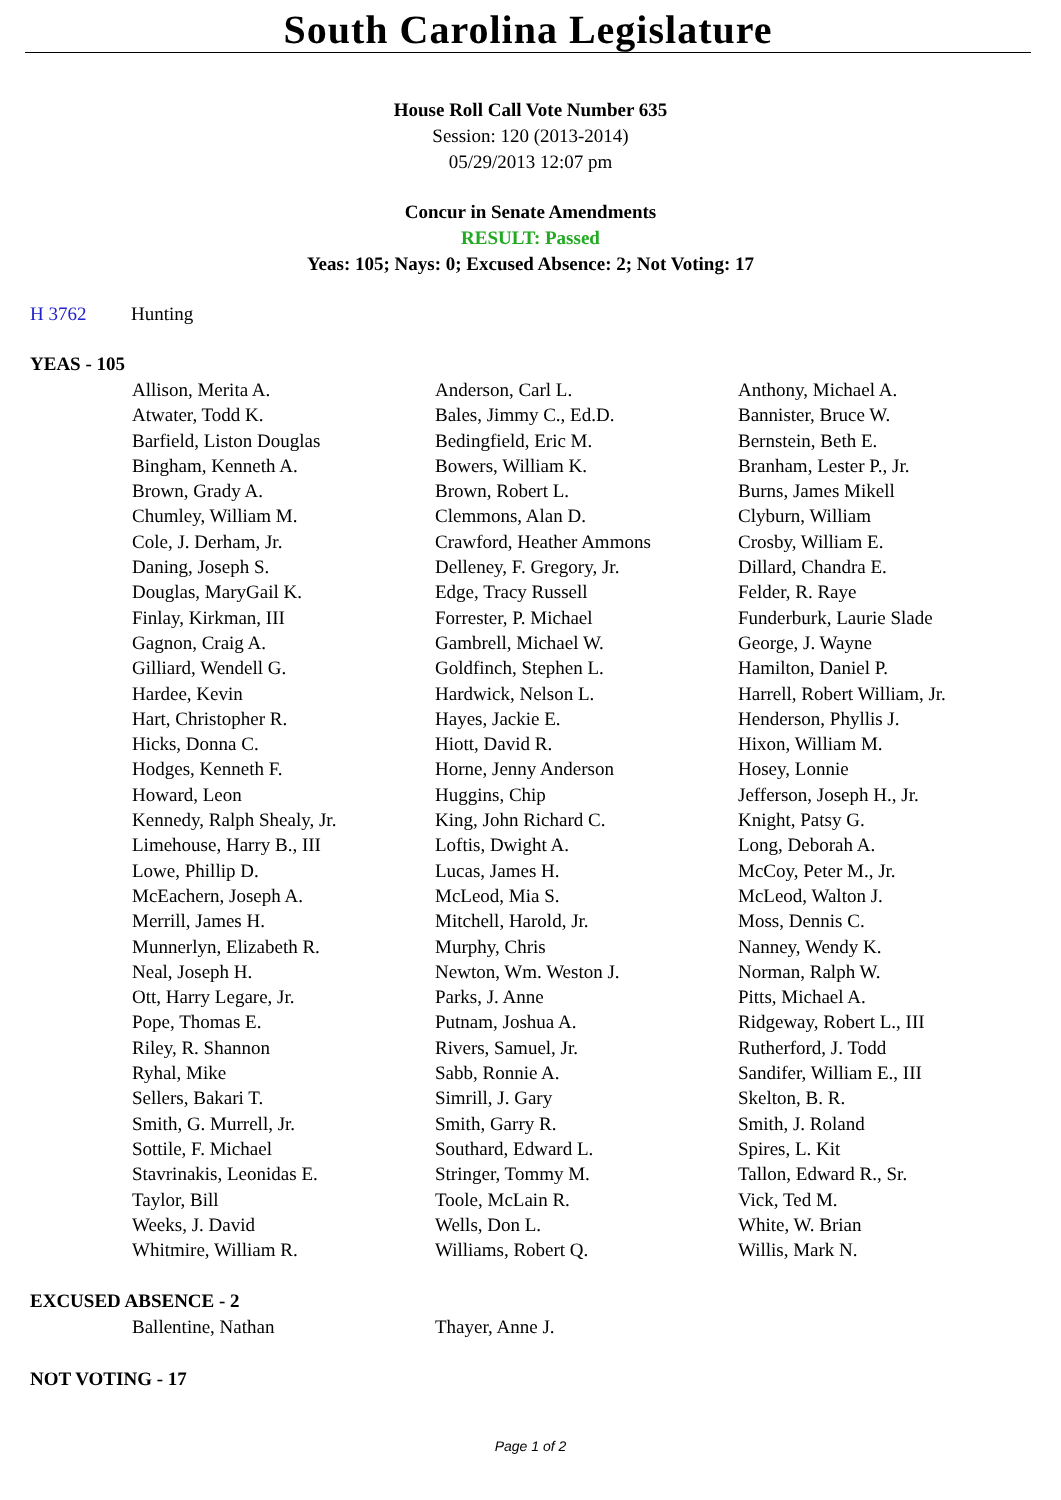South Carolina Legislature
House Roll Call Vote Number 635
Session: 120 (2013-2014)
05/29/2013 12:07 pm
Concur in Senate Amendments
RESULT: Passed
Yeas: 105; Nays: 0; Excused Absence: 2; Not Voting: 17
H 3762 Hunting
YEAS - 105
| Allison, Merita A. | Anderson, Carl L. | Anthony, Michael A. |
| Atwater, Todd K. | Bales, Jimmy C., Ed.D. | Bannister, Bruce W. |
| Barfield, Liston Douglas | Bedingfield, Eric M. | Bernstein, Beth E. |
| Bingham, Kenneth A. | Bowers, William K. | Branham, Lester P., Jr. |
| Brown, Grady A. | Brown, Robert L. | Burns, James Mikell |
| Chumley, William M. | Clemmons, Alan D. | Clyburn, William |
| Cole, J. Derham, Jr. | Crawford, Heather Ammons | Crosby, William E. |
| Daning, Joseph S. | Delleney, F. Gregory, Jr. | Dillard, Chandra E. |
| Douglas, MaryGail K. | Edge, Tracy Russell | Felder, R. Raye |
| Finlay, Kirkman, III | Forrester, P. Michael | Funderburk, Laurie Slade |
| Gagnon, Craig A. | Gambrell, Michael W. | George, J. Wayne |
| Gilliard, Wendell G. | Goldfinch, Stephen L. | Hamilton, Daniel P. |
| Hardee, Kevin | Hardwick, Nelson L. | Harrell, Robert William, Jr. |
| Hart, Christopher R. | Hayes, Jackie E. | Henderson, Phyllis J. |
| Hicks, Donna C. | Hiott, David R. | Hixon, William M. |
| Hodges, Kenneth F. | Horne, Jenny Anderson | Hosey, Lonnie |
| Howard, Leon | Huggins, Chip | Jefferson, Joseph H., Jr. |
| Kennedy, Ralph Shealy, Jr. | King, John Richard C. | Knight, Patsy G. |
| Limehouse, Harry B., III | Loftis, Dwight A. | Long, Deborah A. |
| Lowe, Phillip D. | Lucas, James H. | McCoy, Peter M., Jr. |
| McEachern, Joseph A. | McLeod, Mia S. | McLeod, Walton J. |
| Merrill, James H. | Mitchell, Harold, Jr. | Moss, Dennis C. |
| Munnerlyn, Elizabeth R. | Murphy, Chris | Nanney, Wendy K. |
| Neal, Joseph H. | Newton, Wm. Weston J. | Norman, Ralph W. |
| Ott, Harry Legare, Jr. | Parks, J. Anne | Pitts, Michael A. |
| Pope, Thomas E. | Putnam, Joshua A. | Ridgeway, Robert L., III |
| Riley, R. Shannon | Rivers, Samuel, Jr. | Rutherford, J. Todd |
| Ryhal, Mike | Sabb, Ronnie A. | Sandifer, William E., III |
| Sellers, Bakari T. | Simrill, J. Gary | Skelton, B. R. |
| Smith, G. Murrell, Jr. | Smith, Garry R. | Smith, J. Roland |
| Sottile, F. Michael | Southard, Edward L. | Spires, L. Kit |
| Stavrinakis, Leonidas E. | Stringer, Tommy M. | Tallon, Edward R., Sr. |
| Taylor, Bill | Toole, McLain R. | Vick, Ted M. |
| Weeks, J. David | Wells, Don L. | White, W. Brian |
| Whitmire, William R. | Williams, Robert Q. | Willis, Mark N. |
EXCUSED ABSENCE - 2
| Ballentine, Nathan | Thayer, Anne J. | |
NOT VOTING - 17
Page 1 of 2